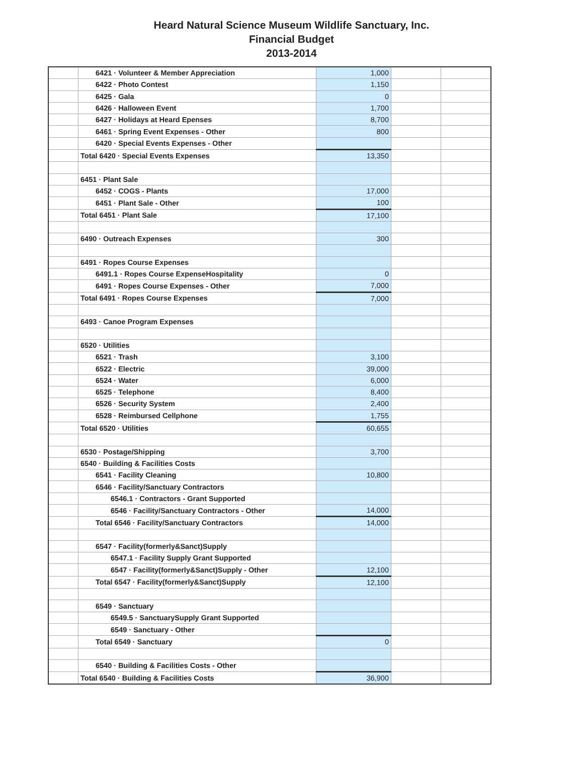Heard Natural Science Museum Wildlife Sanctuary, Inc.
Financial Budget
2013-2014
| | 6421 · Volunteer & Member Appreciation | 1,000 | | |
| | 6422 · Photo Contest | 1,150 | | |
| | 6425 · Gala | 0 | | |
| | 6426 · Halloween Event | 1,700 | | |
| | 6427 · Holidays at Heard Epenses | 8,700 | | |
| | 6461 · Spring Event Expenses - Other | 800 | | |
| | 6420 · Special Events Expenses - Other | | | |
| | Total 6420 · Special Events Expenses | 13,350 | | |
| | 6451 · Plant Sale | | | |
| | 6452 · COGS - Plants | 17,000 | | |
| | 6451 · Plant Sale - Other | 100 | | |
| | Total 6451 · Plant Sale | 17,100 | | |
| | 6490 · Outreach Expenses | 300 | | |
| | 6491 · Ropes Course Expenses | | | |
| | 6491.1 · Ropes Course ExpenseHospitality | 0 | | |
| | 6491 · Ropes Course Expenses - Other | 7,000 | | |
| | Total 6491 · Ropes Course Expenses | 7,000 | | |
| | 6493 · Canoe Program Expenses | | | |
| | 6520 · Utilities | | | |
| | 6521 · Trash | 3,100 | | |
| | 6522 · Electric | 39,000 | | |
| | 6524 · Water | 6,000 | | |
| | 6525 · Telephone | 8,400 | | |
| | 6526 · Security System | 2,400 | | |
| | 6528 · Reimbursed Cellphone | 1,755 | | |
| | Total 6520 · Utilities | 60,655 | | |
| | 6530 · Postage/Shipping | 3,700 | | |
| | 6540 · Building & Facilities Costs | | | |
| | 6541 · Facility Cleaning | 10,800 | | |
| | 6546 · Facility/Sanctuary Contractors | | | |
| | 6546.1 · Contractors - Grant Supported | | | |
| | 6546 · Facility/Sanctuary Contractors - Other | 14,000 | | |
| | Total 6546 · Facility/Sanctuary Contractors | 14,000 | | |
| | 6547 · Facility(formerly&Sanct)Supply | | | |
| | 6547.1 · Facility Supply Grant Supported | | | |
| | 6547 · Facility(formerly&Sanct)Supply - Other | 12,100 | | |
| | Total 6547 · Facility(formerly&Sanct)Supply | 12,100 | | |
| | 6549 · Sanctuary | | | |
| | 6549.5 · SanctuarySupply Grant Supported | | | |
| | 6549 · Sanctuary - Other | | | |
| | Total 6549 · Sanctuary | 0 | | |
| | 6540 · Building & Facilities Costs - Other | | | |
| | Total 6540 · Building & Facilities Costs | 36,900 | | |